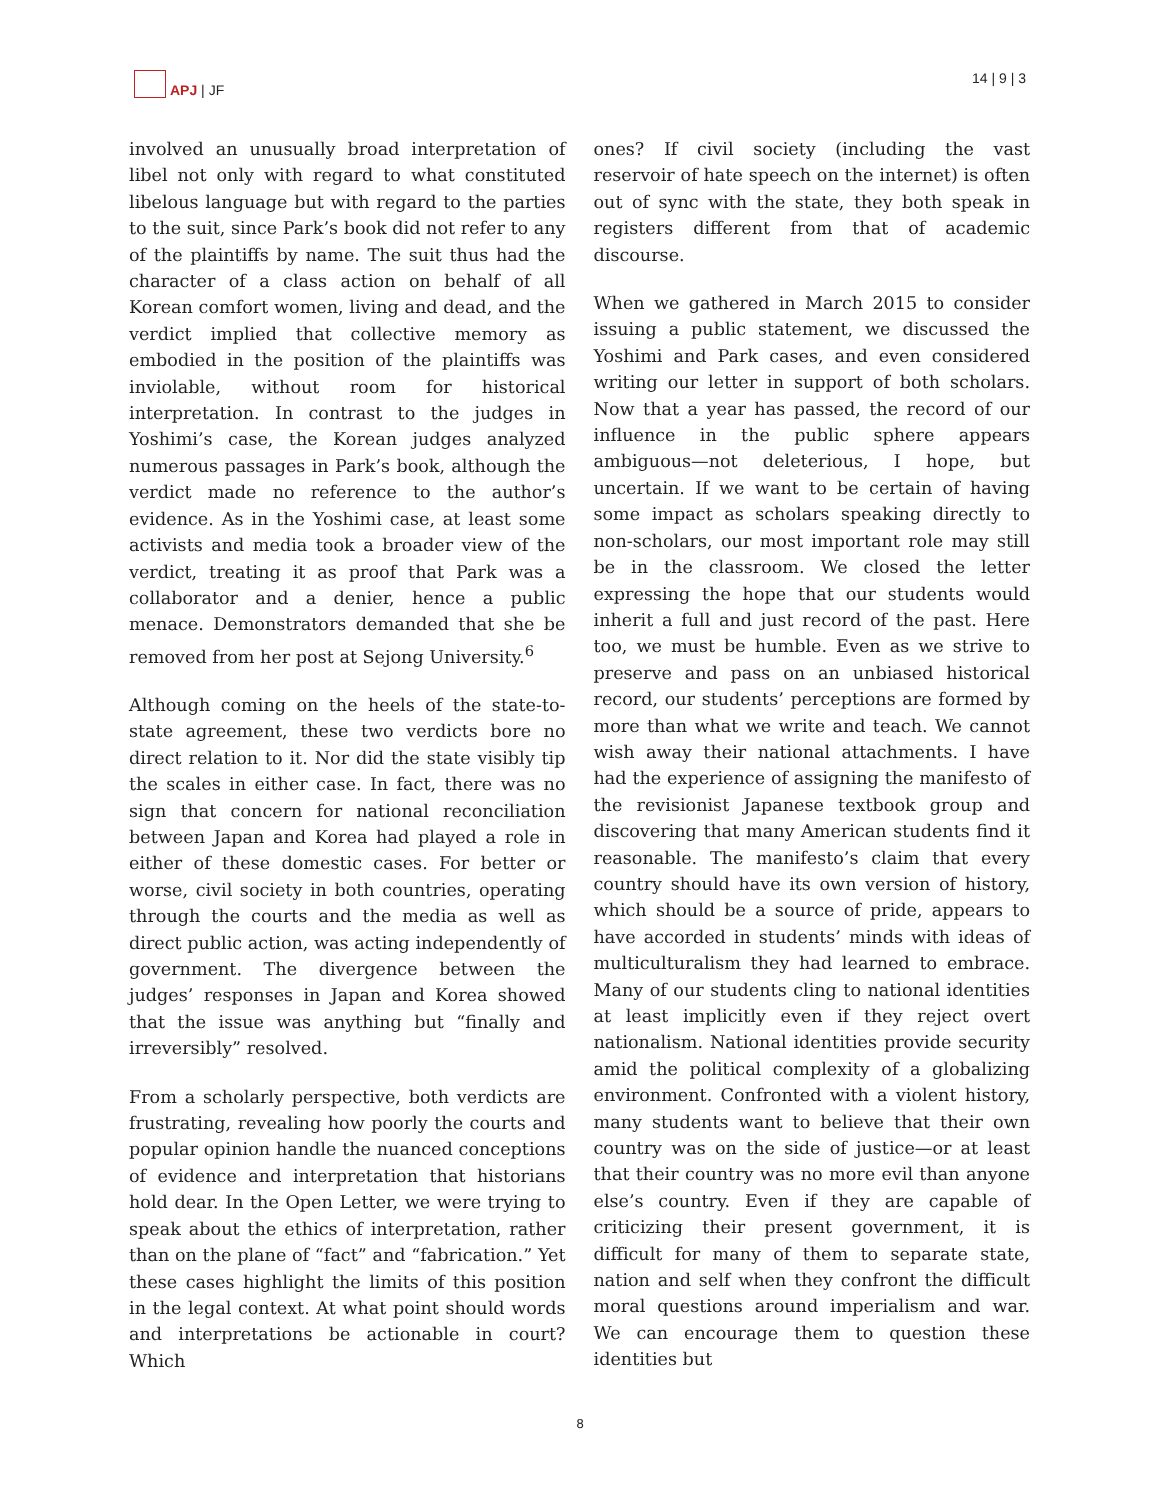APJ | JF 14 | 9 | 3
involved an unusually broad interpretation of libel not only with regard to what constituted libelous language but with regard to the parties to the suit, since Park’s book did not refer to any of the plaintiffs by name. The suit thus had the character of a class action on behalf of all Korean comfort women, living and dead, and the verdict implied that collective memory as embodied in the position of the plaintiffs was inviolable, without room for historical interpretation. In contrast to the judges in Yoshimi’s case, the Korean judges analyzed numerous passages in Park’s book, although the verdict made no reference to the author’s evidence. As in the Yoshimi case, at least some activists and media took a broader view of the verdict, treating it as proof that Park was a collaborator and a denier, hence a public menace. Demonstrators demanded that she be removed from her post at Sejong University.<sup>6</sup>
Although coming on the heels of the state-to-state agreement, these two verdicts bore no direct relation to it. Nor did the state visibly tip the scales in either case. In fact, there was no sign that concern for national reconciliation between Japan and Korea had played a role in either of these domestic cases. For better or worse, civil society in both countries, operating through the courts and the media as well as direct public action, was acting independently of government. The divergence between the judges’ responses in Japan and Korea showed that the issue was anything but “finally and irreversibly” resolved.
From a scholarly perspective, both verdicts are frustrating, revealing how poorly the courts and popular opinion handle the nuanced conceptions of evidence and interpretation that historians hold dear. In the Open Letter, we were trying to speak about the ethics of interpretation, rather than on the plane of “fact” and “fabrication.” Yet these cases highlight the limits of this position in the legal context. At what point should words and interpretations be actionable in court? Which
ones? If civil society (including the vast reservoir of hate speech on the internet) is often out of sync with the state, they both speak in registers different from that of academic discourse.
When we gathered in March 2015 to consider issuing a public statement, we discussed the Yoshimi and Park cases, and even considered writing our letter in support of both scholars. Now that a year has passed, the record of our influence in the public sphere appears ambiguous—not deleterious, I hope, but uncertain. If we want to be certain of having some impact as scholars speaking directly to non-scholars, our most important role may still be in the classroom. We closed the letter expressing the hope that our students would inherit a full and just record of the past. Here too, we must be humble. Even as we strive to preserve and pass on an unbiased historical record, our students’ perceptions are formed by more than what we write and teach. We cannot wish away their national attachments. I have had the experience of assigning the manifesto of the revisionist Japanese textbook group and discovering that many American students find it reasonable. The manifesto’s claim that every country should have its own version of history, which should be a source of pride, appears to have accorded in students’ minds with ideas of multiculturalism they had learned to embrace. Many of our students cling to national identities at least implicitly even if they reject overt nationalism. National identities provide security amid the political complexity of a globalizing environment. Confronted with a violent history, many students want to believe that their own country was on the side of justice—or at least that their country was no more evil than anyone else’s country. Even if they are capable of criticizing their present government, it is difficult for many of them to separate state, nation and self when they confront the difficult moral questions around imperialism and war. We can encourage them to question these identities but
8